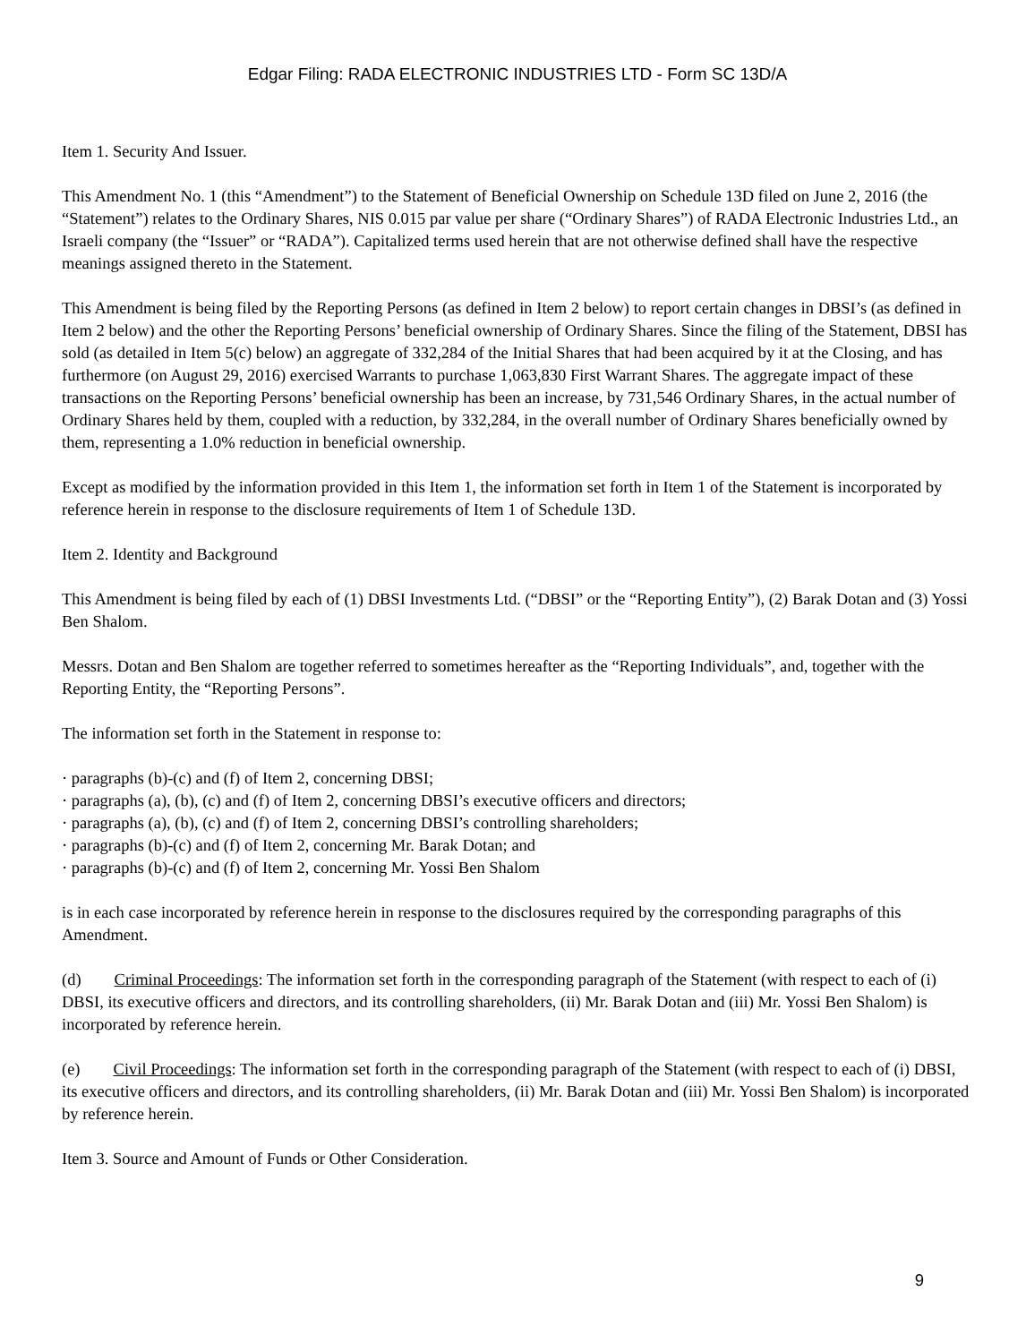Edgar Filing: RADA ELECTRONIC INDUSTRIES LTD - Form SC 13D/A
Item 1. Security And Issuer.
This Amendment No. 1 (this “Amendment”) to the Statement of Beneficial Ownership on Schedule 13D filed on June 2, 2016 (the “Statement”) relates to the Ordinary Shares, NIS 0.015 par value per share (“Ordinary Shares”) of RADA Electronic Industries Ltd., an Israeli company (the “Issuer” or “RADA”). Capitalized terms used herein that are not otherwise defined shall have the respective meanings assigned thereto in the Statement.
This Amendment is being filed by the Reporting Persons (as defined in Item 2 below) to report certain changes in DBSI’s (as defined in Item 2 below) and the other the Reporting Persons’ beneficial ownership of Ordinary Shares. Since the filing of the Statement, DBSI has sold (as detailed in Item 5(c) below) an aggregate of 332,284 of the Initial Shares that had been acquired by it at the Closing, and has furthermore (on August 29, 2016) exercised Warrants to purchase 1,063,830 First Warrant Shares. The aggregate impact of these transactions on the Reporting Persons’ beneficial ownership has been an increase, by 731,546 Ordinary Shares, in the actual number of Ordinary Shares held by them, coupled with a reduction, by 332,284, in the overall number of Ordinary Shares beneficially owned by them, representing a 1.0% reduction in beneficial ownership.
Except as modified by the information provided in this Item 1, the information set forth in Item 1 of the Statement is incorporated by reference herein in response to the disclosure requirements of Item 1 of Schedule 13D.
Item 2. Identity and Background
This Amendment is being filed by each of (1) DBSI Investments Ltd. (“DBSI” or the “Reporting Entity”), (2) Barak Dotan and (3) Yossi Ben Shalom.
Messrs. Dotan and Ben Shalom are together referred to sometimes hereafter as the “Reporting Individuals”, and, together with the Reporting Entity, the “Reporting Persons”.
The information set forth in the Statement in response to:
· paragraphs (b)-(c) and (f) of Item 2, concerning DBSI;
· paragraphs (a), (b), (c) and (f) of Item 2, concerning DBSI’s executive officers and directors;
· paragraphs (a), (b), (c) and (f) of Item 2, concerning DBSI’s controlling shareholders;
· paragraphs (b)-(c) and (f) of Item 2, concerning Mr. Barak Dotan; and
· paragraphs (b)-(c) and (f) of Item 2, concerning Mr. Yossi Ben Shalom
is in each case incorporated by reference herein in response to the disclosures required by the corresponding paragraphs of this Amendment.
(d) Criminal Proceedings: The information set forth in the corresponding paragraph of the Statement (with respect to each of (i) DBSI, its executive officers and directors, and its controlling shareholders, (ii) Mr. Barak Dotan and (iii) Mr. Yossi Ben Shalom) is incorporated by reference herein.
(e) Civil Proceedings: The information set forth in the corresponding paragraph of the Statement (with respect to each of (i) DBSI, its executive officers and directors, and its controlling shareholders, (ii) Mr. Barak Dotan and (iii) Mr. Yossi Ben Shalom) is incorporated by reference herein.
Item 3. Source and Amount of Funds or Other Consideration.
9